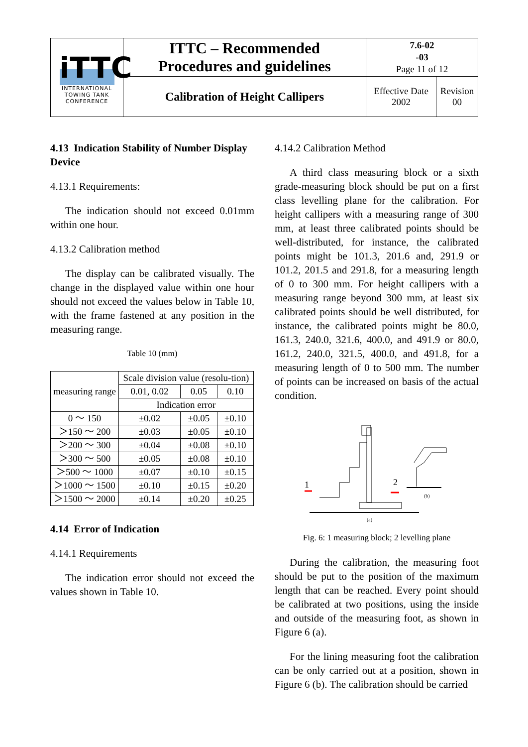| iTTC INTERNATIONAL TOWING TANK CONFERENCE | ITTC – Recommended Procedures and guidelines | 7.6-02 -03 Page 11 of 12 | |
| | Calibration of Height Callipers | Effective Date 2002 | Revision 00 |
4.13 Indication Stability of Number Display Device
4.13.1 Requirements:
The indication should not exceed 0.01mm within one hour.
4.13.2 Calibration method
The display can be calibrated visually. The change in the displayed value within one hour should not exceed the values below in Table 10, with the frame fastened at any position in the measuring range.
Table 10 (mm)
| measuring range | Scale division value (resolu-tion) | | |
| --- | --- | --- | --- |
| | 0.01, 0.02 | 0.05 | 0.10 |
| | Indication error | | |
| 0 ～ 150 | ±0.02 | ±0.05 | ±0.10 |
| ＞150 ～ 200 | ±0.03 | ±0.05 | ±0.10 |
| ＞200 ～ 300 | ±0.04 | ±0.08 | ±0.10 |
| ＞300 ～ 500 | ±0.05 | ±0.08 | ±0.10 |
| ＞500 ～ 1000 | ±0.07 | ±0.10 | ±0.15 |
| ＞1000 ～ 1500 | ±0.10 | ±0.15 | ±0.20 |
| ＞1500 ～ 2000 | ±0.14 | ±0.20 | ±0.25 |
4.14 Error of Indication
4.14.1 Requirements
The indication error should not exceed the values shown in Table 10.
4.14.2 Calibration Method
A third class measuring block or a sixth grade-measuring block should be put on a first class levelling plane for the calibration. For height callipers with a measuring range of 300 mm, at least three calibrated points should be well-distributed, for instance, the calibrated points might be 101.3, 201.6 and, 291.9 or 101.2, 201.5 and 291.8, for a measuring length of 0 to 300 mm. For height callipers with a measuring range beyond 300 mm, at least six calibrated points should be well distributed, for instance, the calibrated points might be 80.0, 161.3, 240.0, 321.6, 400.0, and 491.9 or 80.0, 161.2, 240.0, 321.5, 400.0, and 491.8, for a measuring length of 0 to 500 mm. The number of points can be increased on basis of the actual condition.
1
2
(a)
(b)
Fig. 6: 1 measuring block; 2 levelling plane
During the calibration, the measuring foot should be put to the position of the maximum length that can be reached. Every point should be calibrated at two positions, using the inside and outside of the measuring foot, as shown in Figure 6 (a).
For the lining measuring foot the calibration can be only carried out at a position, shown in Figure 6 (b). The calibration should be carried